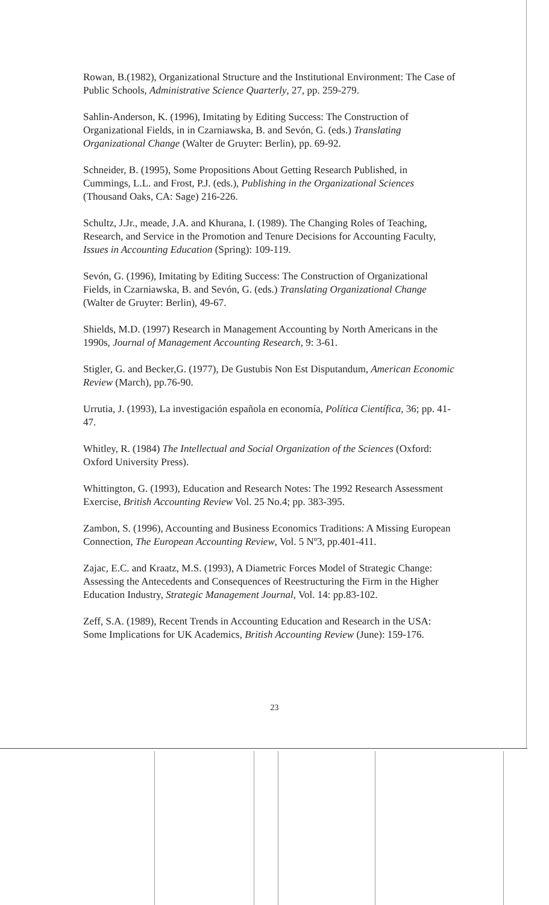Rowan, B.(1982), Organizational Structure and the Institutional Environment: The Case of Public Schools, Administrative Science Quarterly, 27, pp. 259-279.
Sahlin-Anderson, K. (1996), Imitating by Editing Success: The Construction of Organizational Fields, in in Czarniawska, B. and Sevón, G. (eds.) Translating Organizational Change (Walter de Gruyter: Berlin), pp. 69-92.
Schneider, B. (1995), Some Propositions About Getting Research Published, in Cummings, L.L. and Frost, P.J. (eds.), Publishing in the Organizational Sciences (Thousand Oaks, CA: Sage) 216-226.
Schultz, J.Jr., meade, J.A. and Khurana, I. (1989). The Changing Roles of Teaching, Research, and Service in the Promotion and Tenure Decisions for Accounting Faculty, Issues in Accounting Education (Spring): 109-119.
Sevón, G. (1996), Imitating by Editing Success: The Construction of Organizational Fields, in Czarniawska, B. and Sevón, G. (eds.) Translating Organizational Change (Walter de Gruyter: Berlin), 49-67.
Shields, M.D. (1997) Research in Management Accounting by North Americans in the 1990s, Journal of Management Accounting Research, 9: 3-61.
Stigler, G. and Becker,G. (1977), De Gustubis Non Est Disputandum, American Economic Review (March), pp.76-90.
Urrutia, J. (1993), La investigación española en economía, Política Científica, 36; pp. 41-47.
Whitley, R. (1984) The Intellectual and Social Organization of the Sciences (Oxford: Oxford University Press).
Whittington, G. (1993), Education and Research Notes: The 1992 Research Assessment Exercise, British Accounting Review Vol. 25 No.4; pp. 383-395.
Zambon, S. (1996), Accounting and Business Economics Traditions: A Missing European Connection, The European Accounting Review, Vol. 5 Nº3, pp.401-411.
Zajac, E.C. and Kraatz, M.S. (1993), A Diametric Forces Model of Strategic Change: Assessing the Antecedents and Consequences of Reestructuring the Firm in the Higher Education Industry, Strategic Management Journal, Vol. 14: pp.83-102.
Zeff, S.A. (1989), Recent Trends in Accounting Education and Research in the USA: Some Implications for UK Academics, British Accounting Review (June): 159-176.
23